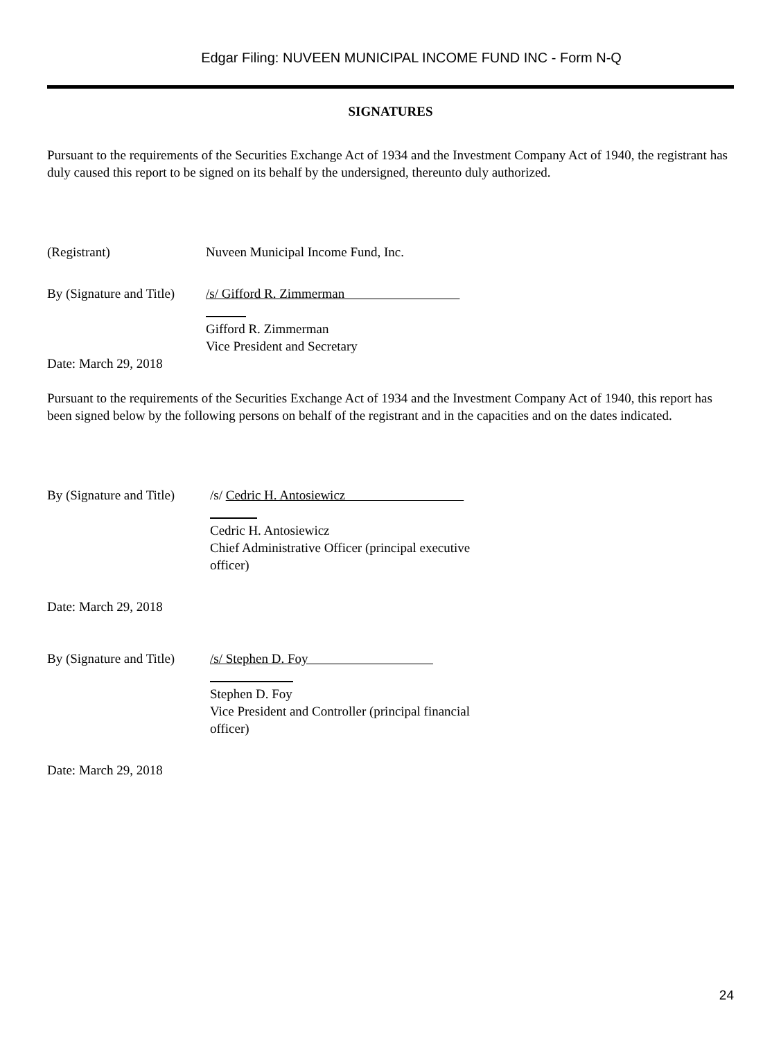Edgar Filing: NUVEEN MUNICIPAL INCOME FUND INC - Form N-Q
SIGNATURES
Pursuant to the requirements of the Securities Exchange Act of 1934 and the Investment Company Act of 1940, the registrant has duly caused this report to be signed on its behalf by the undersigned, thereunto duly authorized.
(Registrant) Nuveen Municipal Income Fund, Inc.
By (Signature and Title)
/s/ Gifford R. Zimmerman
Gifford R. Zimmerman
Vice President and Secretary
Date: March 29, 2018
Pursuant to the requirements of the Securities Exchange Act of 1934 and the Investment Company Act of 1940, this report has been signed below by the following persons on behalf of the registrant and in the capacities and on the dates indicated.
By (Signature and Title)
/s/ Cedric H. Antosiewicz
Cedric H. Antosiewicz
Chief Administrative Officer (principal executive officer)
Date: March 29, 2018
By (Signature and Title)
/s/ Stephen D. Foy
Stephen D. Foy
Vice President and Controller (principal financial officer)
Date: March 29, 2018
24